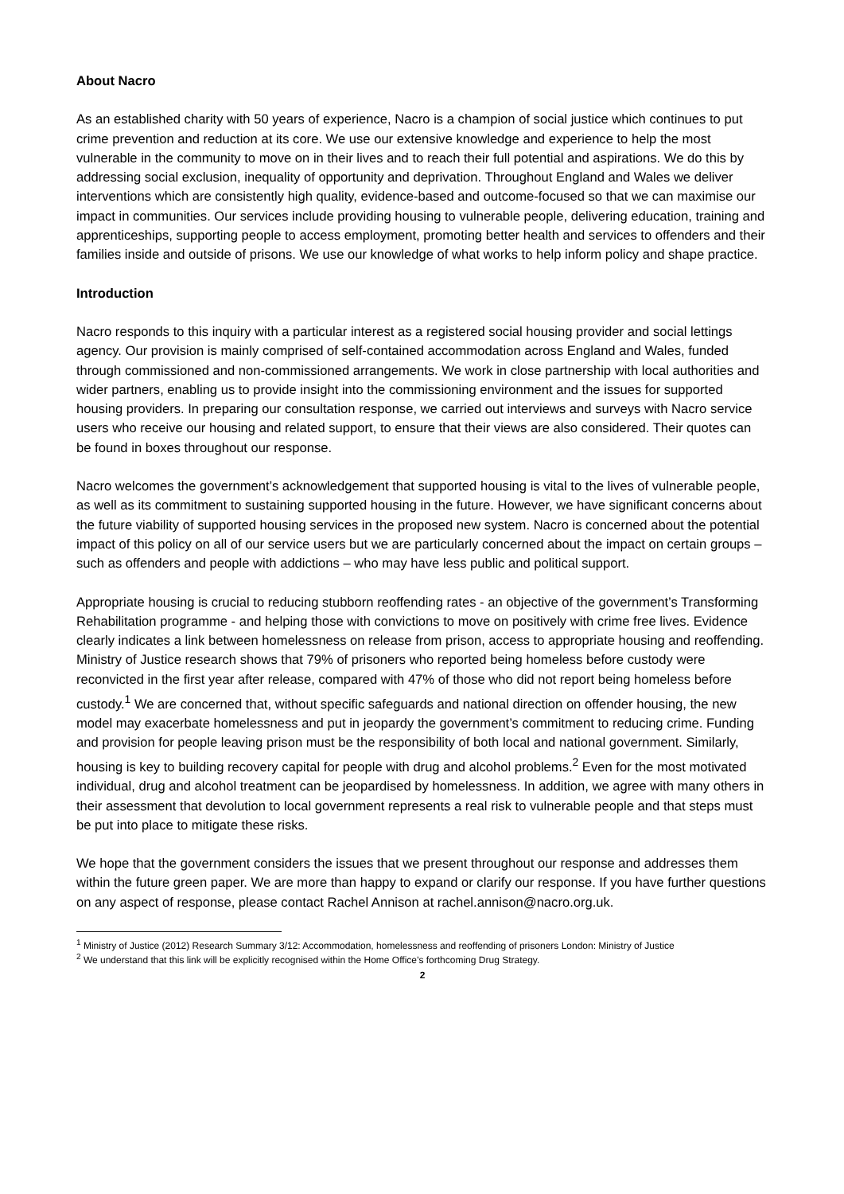About Nacro
As an established charity with 50 years of experience, Nacro is a champion of social justice which continues to put crime prevention and reduction at its core. We use our extensive knowledge and experience to help the most vulnerable in the community to move on in their lives and to reach their full potential and aspirations. We do this by addressing social exclusion, inequality of opportunity and deprivation. Throughout England and Wales we deliver interventions which are consistently high quality, evidence-based and outcome-focused so that we can maximise our impact in communities. Our services include providing housing to vulnerable people, delivering education, training and apprenticeships, supporting people to access employment, promoting better health and services to offenders and their families inside and outside of prisons. We use our knowledge of what works to help inform policy and shape practice.
Introduction
Nacro responds to this inquiry with a particular interest as a registered social housing provider and social lettings agency. Our provision is mainly comprised of self-contained accommodation across England and Wales, funded through commissioned and non-commissioned arrangements. We work in close partnership with local authorities and wider partners, enabling us to provide insight into the commissioning environment and the issues for supported housing providers. In preparing our consultation response, we carried out interviews and surveys with Nacro service users who receive our housing and related support, to ensure that their views are also considered. Their quotes can be found in boxes throughout our response.
Nacro welcomes the government’s acknowledgement that supported housing is vital to the lives of vulnerable people, as well as its commitment to sustaining supported housing in the future. However, we have significant concerns about the future viability of supported housing services in the proposed new system. Nacro is concerned about the potential impact of this policy on all of our service users but we are particularly concerned about the impact on certain groups – such as offenders and people with addictions – who may have less public and political support.
Appropriate housing is crucial to reducing stubborn reoffending rates - an objective of the government’s Transforming Rehabilitation programme - and helping those with convictions to move on positively with crime free lives. Evidence clearly indicates a link between homelessness on release from prison, access to appropriate housing and reoffending. Ministry of Justice research shows that 79% of prisoners who reported being homeless before custody were reconvicted in the first year after release, compared with 47% of those who did not report being homeless before custody.<sup>1</sup> We are concerned that, without specific safeguards and national direction on offender housing, the new model may exacerbate homelessness and put in jeopardy the government’s commitment to reducing crime. Funding and provision for people leaving prison must be the responsibility of both local and national government. Similarly, housing is key to building recovery capital for people with drug and alcohol problems.<sup>2</sup> Even for the most motivated individual, drug and alcohol treatment can be jeopardised by homelessness. In addition, we agree with many others in their assessment that devolution to local government represents a real risk to vulnerable people and that steps must be put into place to mitigate these risks.
We hope that the government considers the issues that we present throughout our response and addresses them within the future green paper. We are more than happy to expand or clarify our response. If you have further questions on any aspect of response, please contact Rachel Annison at rachel.annison@nacro.org.uk.
<sup>1</sup> Ministry of Justice (2012) Research Summary 3/12: Accommodation, homelessness and reoffending of prisoners London: Ministry of Justice
<sup>2</sup> We understand that this link will be explicitly recognised within the Home Office’s forthcoming Drug Strategy.
2